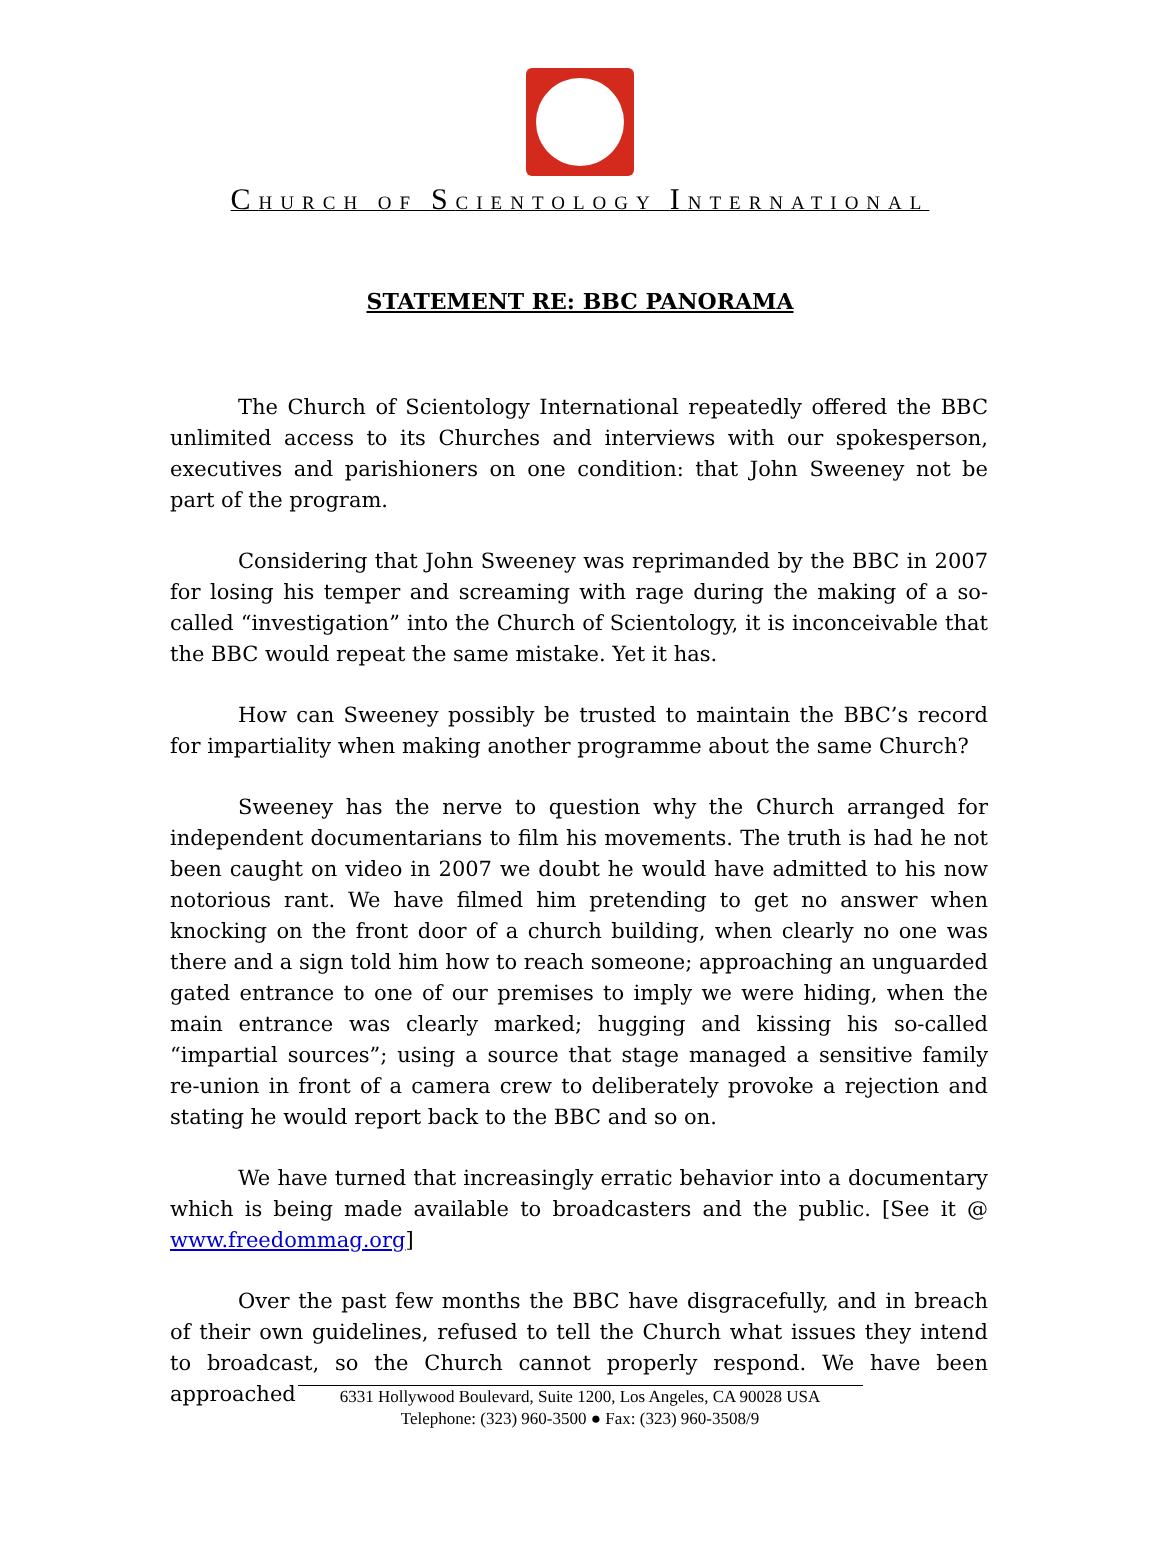CHURCH OF SCIENTOLOGY INTERNATIONAL
STATEMENT RE: BBC PANORAMA
The Church of Scientology International repeatedly offered the BBC unlimited access to its Churches and interviews with our spokesperson, executives and parishioners on one condition: that John Sweeney not be part of the program.
Considering that John Sweeney was reprimanded by the BBC in 2007 for losing his temper and screaming with rage during the making of a so-called “investigation” into the Church of Scientology, it is inconceivable that the BBC would repeat the same mistake. Yet it has.
How can Sweeney possibly be trusted to maintain the BBC’s record for impartiality when making another programme about the same Church?
Sweeney has the nerve to question why the Church arranged for independent documentarians to film his movements. The truth is had he not been caught on video in 2007 we doubt he would have admitted to his now notorious rant. We have filmed him pretending to get no answer when knocking on the front door of a church building, when clearly no one was there and a sign told him how to reach someone; approaching an unguarded gated entrance to one of our premises to imply we were hiding, when the main entrance was clearly marked; hugging and kissing his so-called “impartial sources”; using a source that stage managed a sensitive family re-union in front of a camera crew to deliberately provoke a rejection and stating he would report back to the BBC and so on.
We have turned that increasingly erratic behavior into a documentary which is being made available to broadcasters and the public. [See it @ www.freedommag.org]
Over the past few months the BBC have disgracefully, and in breach of their own guidelines, refused to tell the Church what issues they intend to broadcast, so the Church cannot properly respond. We have been approached
6331 Hollywood Boulevard, Suite 1200, Los Angeles, CA 90028 USA
Telephone: (323) 960-3500 ● Fax: (323) 960-3508/9